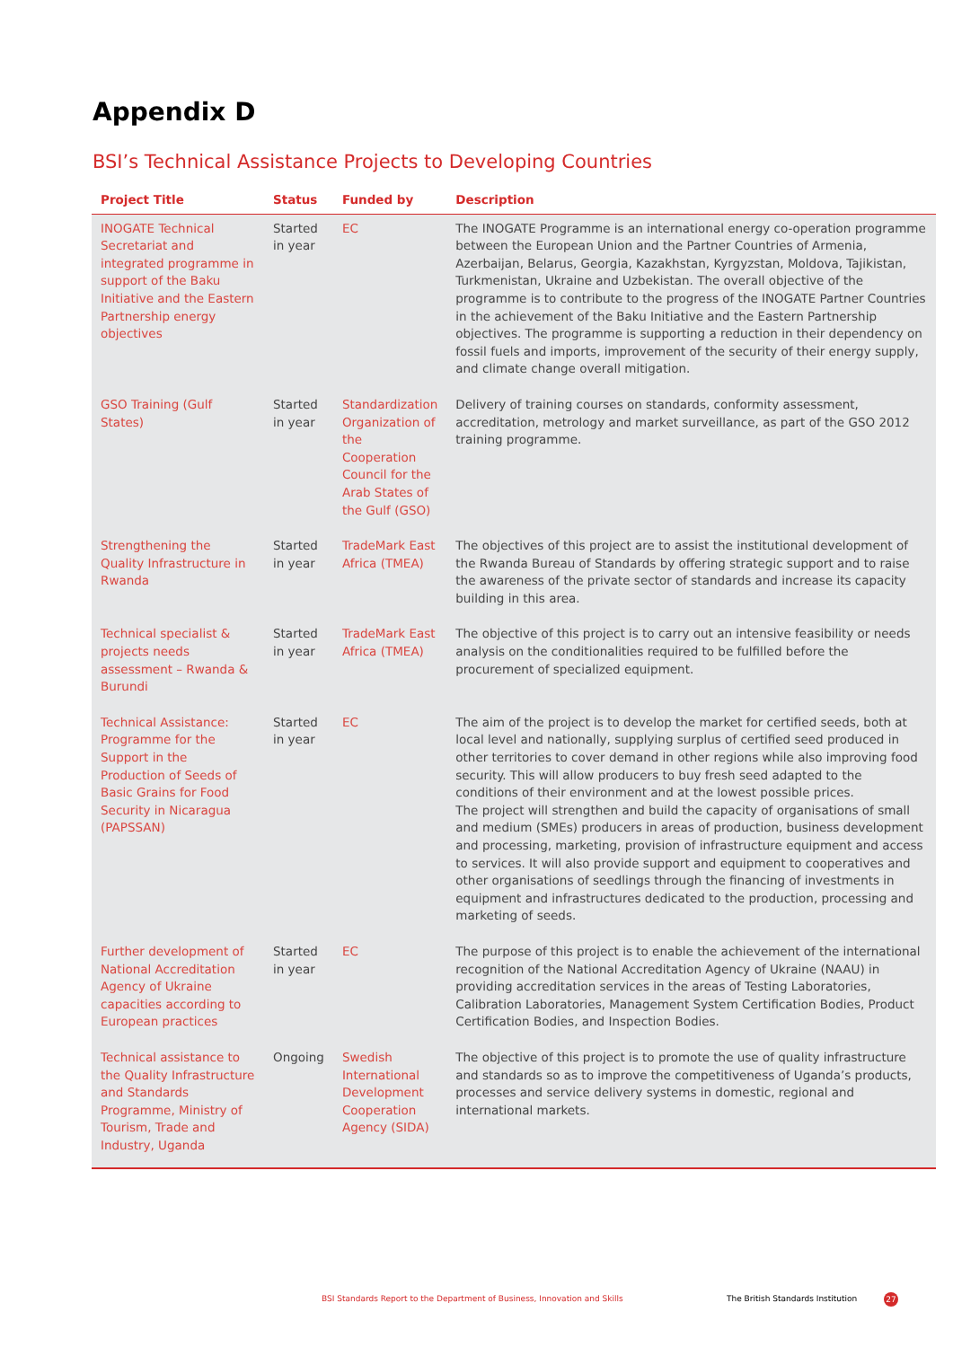Appendix D
BSI’s Technical Assistance Projects to Developing Countries
| Project Title | Status | Funded by | Description |
| --- | --- | --- | --- |
| INOGATE Technical Secretariat and integrated programme in support of the Baku Initiative and the Eastern Partnership energy objectives | Started in year | EC | The INOGATE Programme is an international energy co-operation programme between the European Union and the Partner Countries of Armenia, Azerbaijan, Belarus, Georgia, Kazakhstan, Kyrgyzstan, Moldova, Tajikistan, Turkmenistan, Ukraine and Uzbekistan. The overall objective of the programme is to contribute to the progress of the INOGATE Partner Countries in the achievement of the Baku Initiative and the Eastern Partnership objectives. The programme is supporting a reduction in their dependency on fossil fuels and imports, improvement of the security of their energy supply, and climate change overall mitigation. |
| GSO Training (Gulf States) | Started in year | Standardization Organization of the Cooperation Council for the Arab States of the Gulf (GSO) | Delivery of training courses on standards, conformity assessment, accreditation, metrology and market surveillance, as part of the GSO 2012 training programme. |
| Strengthening the Quality Infrastructure in Rwanda | Started in year | TradeMark East Africa (TMEA) | The objectives of this project are to assist the institutional development of the Rwanda Bureau of Standards by offering strategic support and to raise the awareness of the private sector of standards and increase its capacity building in this area. |
| Technical specialist & projects needs assessment – Rwanda & Burundi | Started in year | TradeMark East Africa (TMEA) | The objective of this project is to carry out an intensive feasibility or needs analysis on the conditionalities required to be fulfilled before the procurement of specialized equipment. |
| Technical Assistance: Programme for the Support in the Production of Seeds of Basic Grains for Food Security in Nicaragua (PAPSSAN) | Started in year | EC | The aim of the project is to develop the market for certified seeds, both at local level and nationally, supplying surplus of certified seed produced in other territories to cover demand in other regions while also improving food security. This will allow producers to buy fresh seed adapted to the conditions of their environment and at the lowest possible prices. The project will strengthen and build the capacity of organisations of small and medium (SMEs) producers in areas of production, business development and processing, marketing, provision of infrastructure equipment and access to services. It will also provide support and equipment to cooperatives and other organisations of seedlings through the financing of investments in equipment and infrastructures dedicated to the production, processing and marketing of seeds. |
| Further development of National Accreditation Agency of Ukraine capacities according to European practices | Started in year | EC | The purpose of this project is to enable the achievement of the international recognition of the National Accreditation Agency of Ukraine (NAAU) in providing accreditation services in the areas of Testing Laboratories, Calibration Laboratories, Management System Certification Bodies, Product Certification Bodies, and Inspection Bodies. |
| Technical assistance to the Quality Infrastructure and Standards Programme, Ministry of Tourism, Trade and Industry, Uganda | Ongoing | Swedish International Development Cooperation Agency (SIDA) | The objective of this project is to promote the use of quality infrastructure and standards so as to improve the competitiveness of Uganda’s products, processes and service delivery systems in domestic, regional and international markets. |
BSI Standards Report to the Department of Business, Innovation and Skills
The British Standards Institution
27